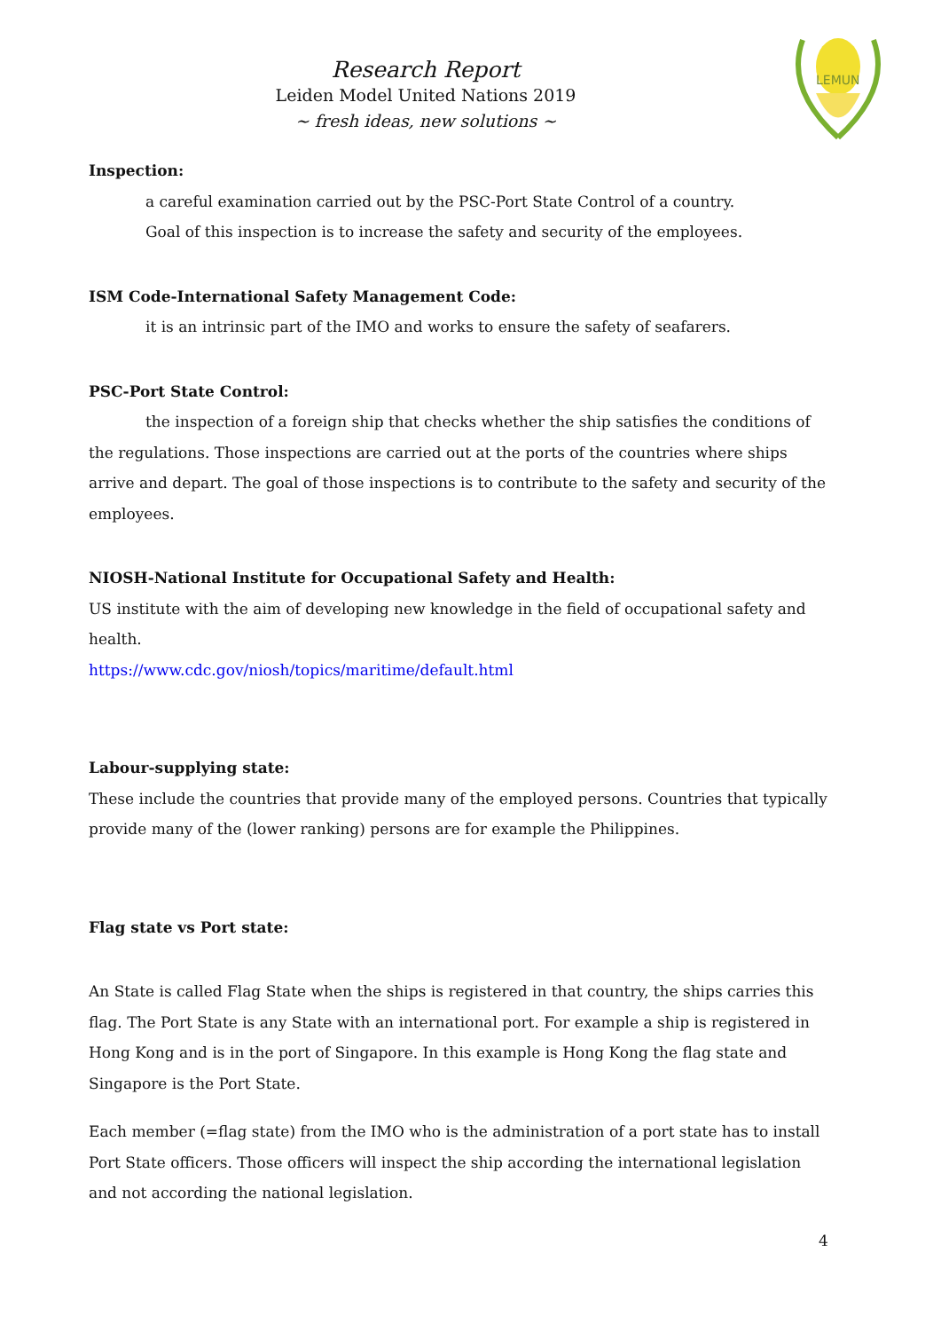Research Report
Leiden Model United Nations 2019
~ fresh ideas, new solutions ~
LEMUN
Inspection:
a careful examination carried out by the PSC-Port State Control of a country.
Goal of this inspection is to increase the safety and security of the employees.
ISM Code-International Safety Management Code:
it is an intrinsic part of the IMO and works to ensure the safety of seafarers.
PSC-Port State Control:
the inspection of a foreign ship that checks whether the ship satisfies the conditions of the regulations. Those inspections are carried out at the ports of the countries where ships arrive and depart. The goal of those inspections is to contribute to the safety and security of the employees.
NIOSH-National Institute for Occupational Safety and Health:
US institute with the aim of developing new knowledge in the field of occupational safety and health.
https://www.cdc.gov/niosh/topics/maritime/default.html
Labour-supplying state:
These include the countries that provide many of the employed persons. Countries that typically provide many of the (lower ranking) persons are for example the Philippines.
Flag state vs Port state:
An State is called Flag State when the ships is registered in that country, the ships carries this flag. The Port State is any State with an international port. For example a ship is registered in Hong Kong and is in the port of Singapore. In this example is Hong Kong the flag state and Singapore is the Port State.
Each member (=flag state) from the IMO who is the administration of a port state has to install Port State officers. Those officers will inspect the ship according the international legislation and not according the national legislation.
4